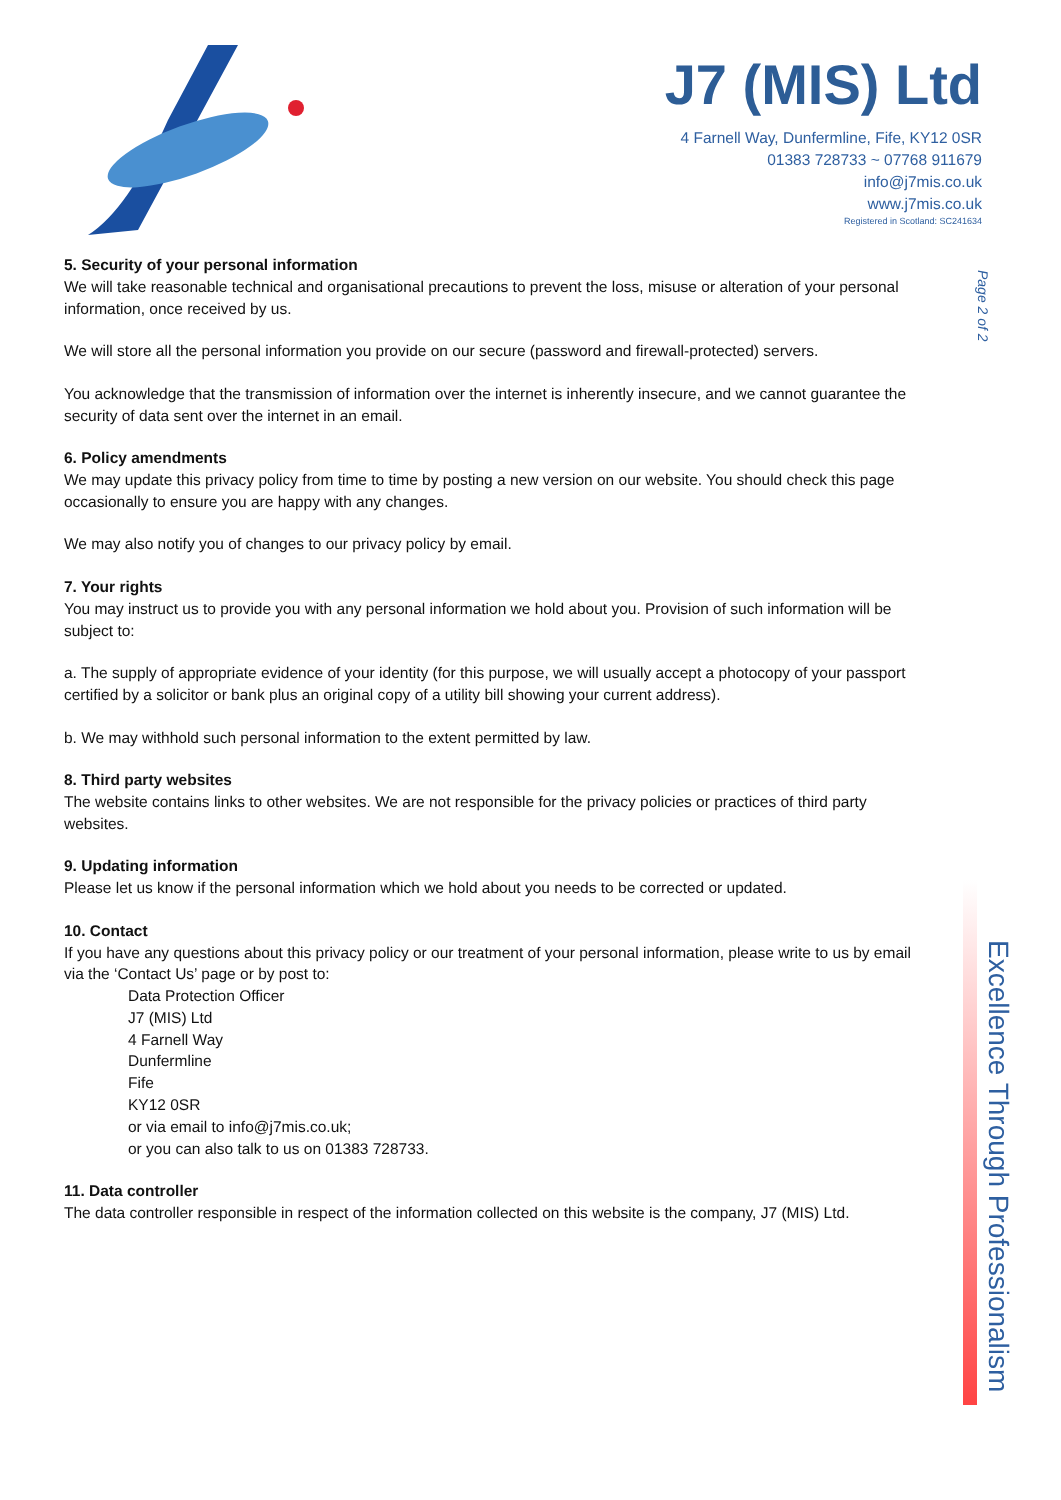J7 (MIS) Ltd
4 Farnell Way, Dunfermline, Fife, KY12 0SR
01383 728733 ~ 07768 911679
info@j7mis.co.uk
www.j7mis.co.uk
Registered in Scotland: SC241634
Page 2 of 2
Excellence Through Professionalism
5. Security of your personal information
We will take reasonable technical and organisational precautions to prevent the loss, misuse or alteration of your personal information, once received by us.
We will store all the personal information you provide on our secure (password and firewall-protected) servers.
You acknowledge that the transmission of information over the internet is inherently insecure, and we cannot guarantee the security of data sent over the internet in an email.
6. Policy amendments
We may update this privacy policy from time to time by posting a new version on our website. You should check this page occasionally to ensure you are happy with any changes.
We may also notify you of changes to our privacy policy by email.
7. Your rights
You may instruct us to provide you with any personal information we hold about you. Provision of such information will be subject to:
a. The supply of appropriate evidence of your identity (for this purpose, we will usually accept a photocopy of your passport certified by a solicitor or bank plus an original copy of a utility bill showing your current address).
b. We may withhold such personal information to the extent permitted by law.
8. Third party websites
The website contains links to other websites. We are not responsible for the privacy policies or practices of third party websites.
9. Updating information
Please let us know if the personal information which we hold about you needs to be corrected or updated.
10. Contact
If you have any questions about this privacy policy or our treatment of your personal information, please write to us by email via the ‘Contact Us’ page or by post to:
Data Protection Officer
J7 (MIS) Ltd
4 Farnell Way
Dunfermline
Fife
KY12 0SR
or via email to info@j7mis.co.uk;
or you can also talk to us on 01383 728733.
11. Data controller
The data controller responsible in respect of the information collected on this website is the company, J7 (MIS) Ltd.